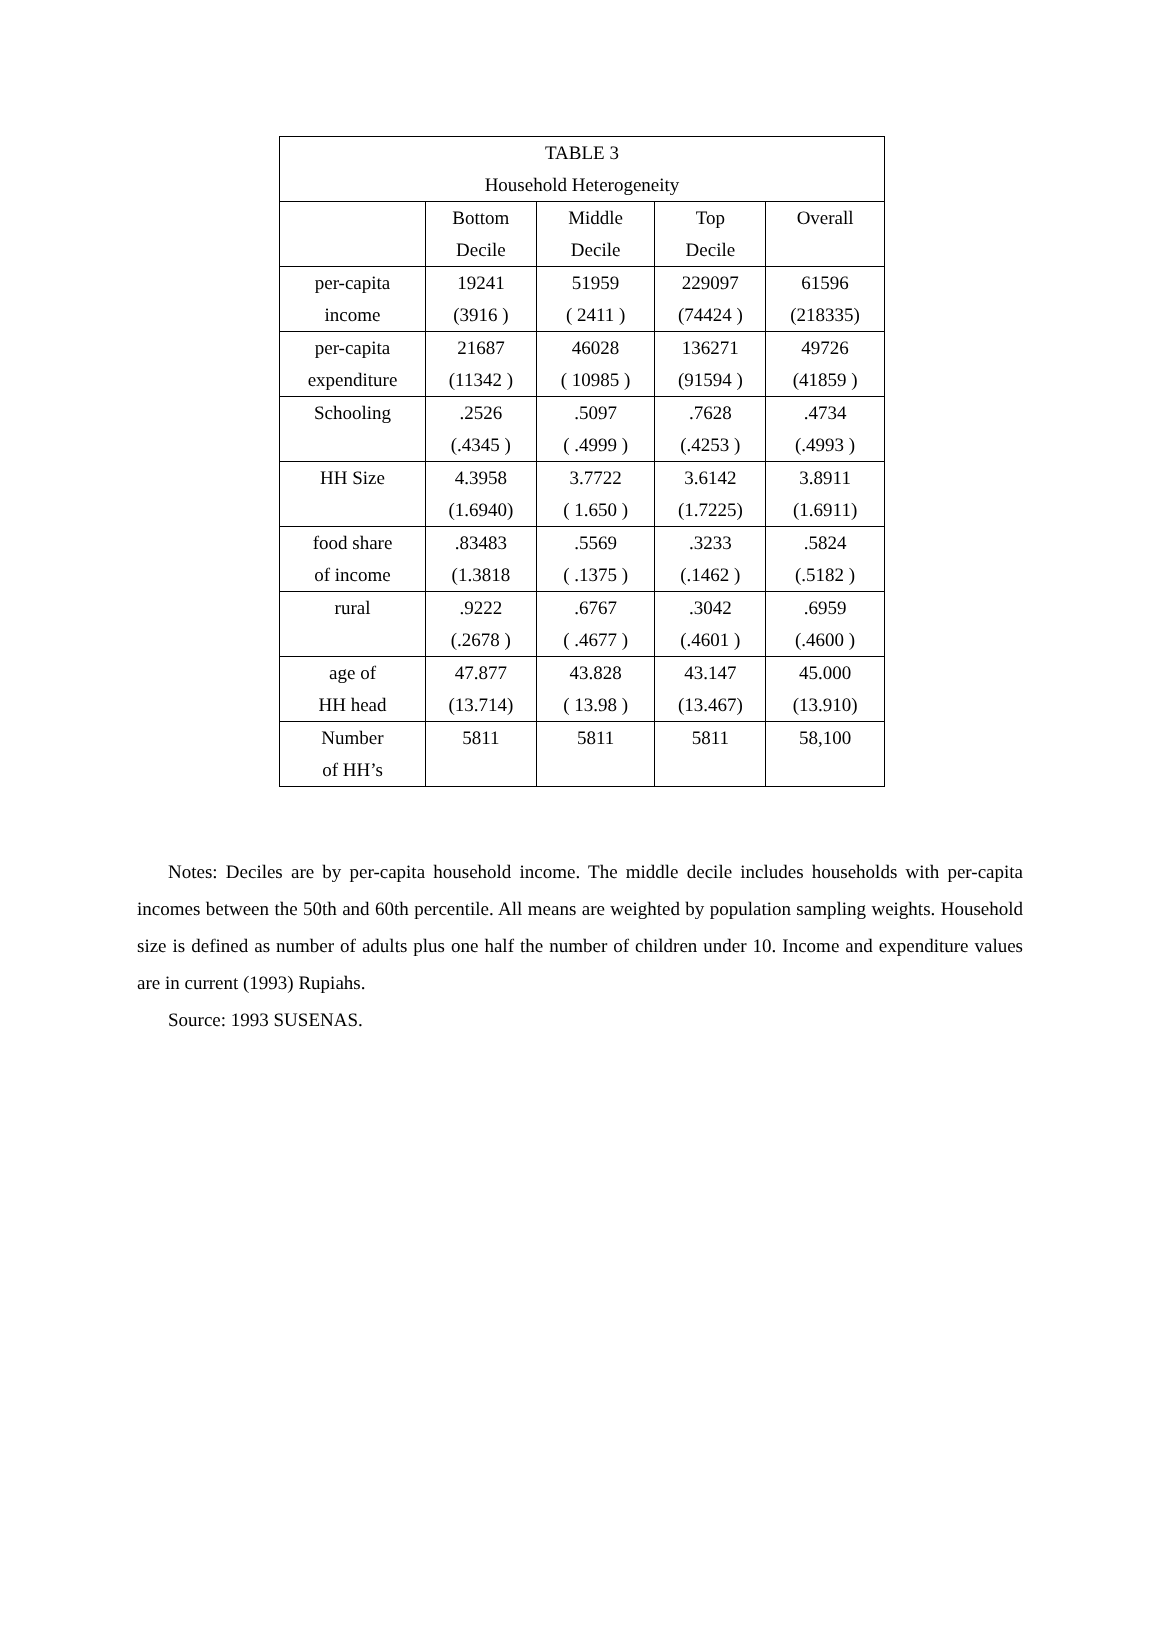| TABLE 3 Household Heterogeneity | | | | |
| --- | --- | --- | --- | --- |
| | Bottom Decile | Middle Decile | Top Decile | Overall |
| per-capita income | 19241 (3916 ) | 51959 ( 2411 ) | 229097 (74424 ) | 61596 (218335) |
| per-capita expenditure | 21687 (11342 ) | 46028 ( 10985 ) | 136271 (91594 ) | 49726 (41859 ) |
| Schooling | .2526 (.4345 ) | .5097 ( .4999 ) | .7628 (.4253 ) | .4734 (.4993 ) |
| HH Size | 4.3958 (1.6940) | 3.7722 ( 1.650 ) | 3.6142 (1.7225) | 3.8911 (1.6911) |
| food share of income | .83483 (1.3818 | .5569 ( .1375 ) | .3233 (.1462 ) | .5824 (.5182 ) |
| rural | .9222 (.2678 ) | .6767 ( .4677 ) | .3042 (.4601 ) | .6959 (.4600 ) |
| age of HH head | 47.877 (13.714) | 43.828 ( 13.98 ) | 43.147 (13.467) | 45.000 (13.910) |
| Number of HH’s | 5811 | 5811 | 5811 | 58,100 |
Notes: Deciles are by per-capita household income. The middle decile includes households with per-capita incomes between the 50th and 60th percentile. All means are weighted by population sampling weights. Household size is defined as number of adults plus one half the number of children under 10. Income and expenditure values are in current (1993) Rupiahs.
Source: 1993 SUSENAS.